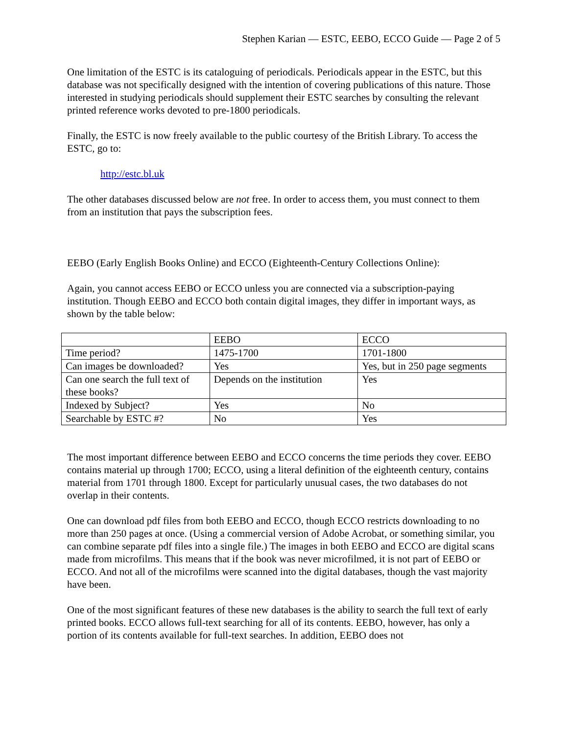Stephen Karian — ESTC, EEBO, ECCO Guide — Page 2 of 5
One limitation of the ESTC is its cataloguing of periodicals. Periodicals appear in the ESTC, but this database was not specifically designed with the intention of covering publications of this nature. Those interested in studying periodicals should supplement their ESTC searches by consulting the relevant printed reference works devoted to pre-1800 periodicals.
Finally, the ESTC is now freely available to the public courtesy of the British Library. To access the ESTC, go to:
http://estc.bl.uk
The other databases discussed below are not free. In order to access them, you must connect to them from an institution that pays the subscription fees.
EEBO (Early English Books Online) and ECCO (Eighteenth-Century Collections Online):
Again, you cannot access EEBO or ECCO unless you are connected via a subscription-paying institution. Though EEBO and ECCO both contain digital images, they differ in important ways, as shown by the table below:
| | EEBO | ECCO |
| Time period? | 1475-1700 | 1701-1800 |
| Can images be downloaded? | Yes | Yes, but in 250 page segments |
| Can one search the full text of these books? | Depends on the institution | Yes |
| Indexed by Subject? | Yes | No |
| Searchable by ESTC #? | No | Yes |
The most important difference between EEBO and ECCO concerns the time periods they cover. EEBO contains material up through 1700; ECCO, using a literal definition of the eighteenth century, contains material from 1701 through 1800. Except for particularly unusual cases, the two databases do not overlap in their contents.
One can download pdf files from both EEBO and ECCO, though ECCO restricts downloading to no more than 250 pages at once. (Using a commercial version of Adobe Acrobat, or something similar, you can combine separate pdf files into a single file.) The images in both EEBO and ECCO are digital scans made from microfilms. This means that if the book was never microfilmed, it is not part of EEBO or ECCO. And not all of the microfilms were scanned into the digital databases, though the vast majority have been.
One of the most significant features of these new databases is the ability to search the full text of early printed books. ECCO allows full-text searching for all of its contents. EEBO, however, has only a portion of its contents available for full-text searches. In addition, EEBO does not